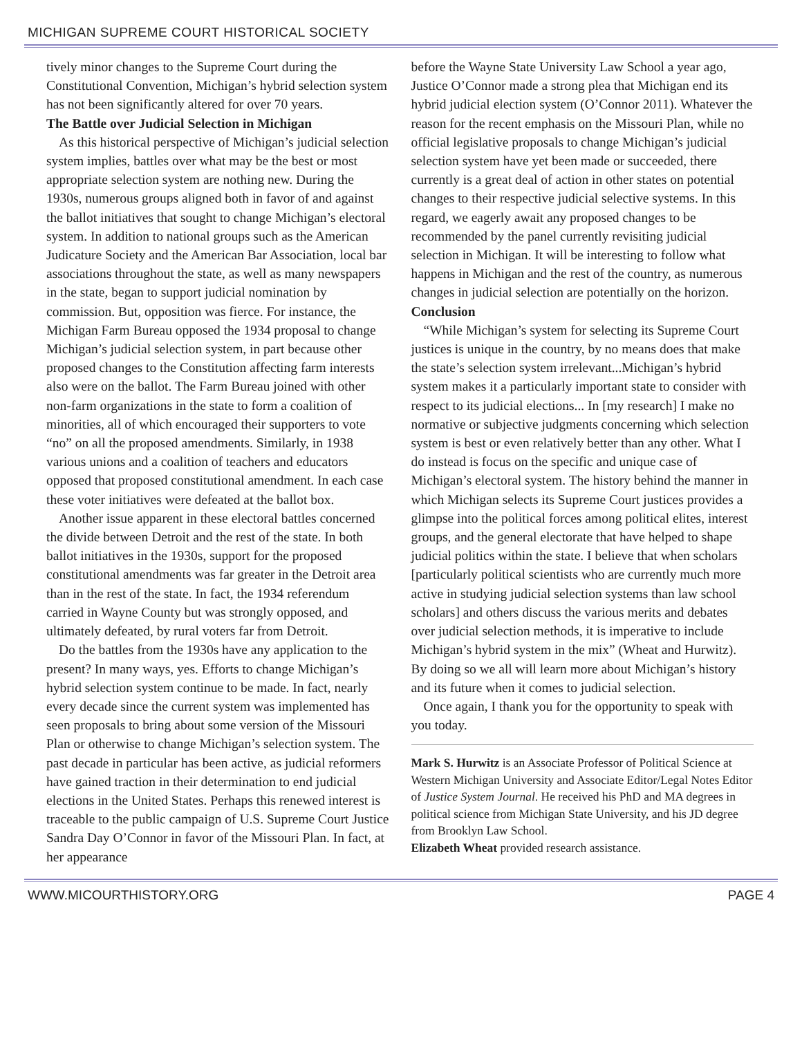MICHIGAN SUPREME COURT HISTORICAL SOCIETY
tively minor changes to the Supreme Court during the Constitutional Convention, Michigan’s hybrid selection system has not been significantly altered for over 70 years.
The Battle over Judicial Selection in Michigan
As this historical perspective of Michigan’s judicial selection system implies, battles over what may be the best or most appropriate selection system are nothing new. During the 1930s, numerous groups aligned both in favor of and against the ballot initiatives that sought to change Michigan’s electoral system. In addition to national groups such as the American Judicature Society and the American Bar Association, local bar associations throughout the state, as well as many newspapers in the state, began to support judicial nomination by commission. But, opposition was fierce. For instance, the Michigan Farm Bureau opposed the 1934 proposal to change Michigan’s judicial selection system, in part because other proposed changes to the Constitution affecting farm interests also were on the ballot. The Farm Bureau joined with other non-farm organizations in the state to form a coalition of minorities, all of which encouraged their supporters to vote “no” on all the proposed amendments. Similarly, in 1938 various unions and a coalition of teachers and educators opposed that proposed constitutional amendment. In each case these voter initiatives were defeated at the ballot box.
Another issue apparent in these electoral battles concerned the divide between Detroit and the rest of the state. In both ballot initiatives in the 1930s, support for the proposed constitutional amendments was far greater in the Detroit area than in the rest of the state. In fact, the 1934 referendum carried in Wayne County but was strongly opposed, and ultimately defeated, by rural voters far from Detroit.
Do the battles from the 1930s have any application to the present? In many ways, yes. Efforts to change Michigan’s hybrid selection system continue to be made. In fact, nearly every decade since the current system was implemented has seen proposals to bring about some version of the Missouri Plan or otherwise to change Michigan’s selection system. The past decade in particular has been active, as judicial reformers have gained traction in their determination to end judicial elections in the United States. Perhaps this renewed interest is traceable to the public campaign of U.S. Supreme Court Justice Sandra Day O’Connor in favor of the Missouri Plan. In fact, at her appearance
before the Wayne State University Law School a year ago, Justice O’Connor made a strong plea that Michigan end its hybrid judicial election system (O’Connor 2011). Whatever the reason for the recent emphasis on the Missouri Plan, while no official legislative proposals to change Michigan’s judicial selection system have yet been made or succeeded, there currently is a great deal of action in other states on potential changes to their respective judicial selective systems. In this regard, we eagerly await any proposed changes to be recommended by the panel currently revisiting judicial selection in Michigan. It will be interesting to follow what happens in Michigan and the rest of the country, as numerous changes in judicial selection are potentially on the horizon.
Conclusion
“While Michigan’s system for selecting its Supreme Court justices is unique in the country, by no means does that make the state’s selection system irrelevant...Michigan’s hybrid system makes it a particularly important state to consider with respect to its judicial elections... In [my research] I make no normative or subjective judgments concerning which selection system is best or even relatively better than any other. What I do instead is focus on the specific and unique case of Michigan’s electoral system. The history behind the manner in which Michigan selects its Supreme Court justices provides a glimpse into the political forces among political elites, interest groups, and the general electorate that have helped to shape judicial politics within the state. I believe that when scholars [particularly political scientists who are currently much more active in studying judicial selection systems than law school scholars] and others discuss the various merits and debates over judicial selection methods, it is imperative to include Michigan’s hybrid system in the mix” (Wheat and Hurwitz). By doing so we all will learn more about Michigan’s history and its future when it comes to judicial selection.
Once again, I thank you for the opportunity to speak with you today.
Mark S. Hurwitz is an Associate Professor of Political Science at Western Michigan University and Associate Editor/Legal Notes Editor of Justice System Journal. He received his PhD and MA degrees in political science from Michigan State University, and his JD degree from Brooklyn Law School.
Elizabeth Wheat provided research assistance.
WWW.MICOURTHISTORY.ORG PAGE 4